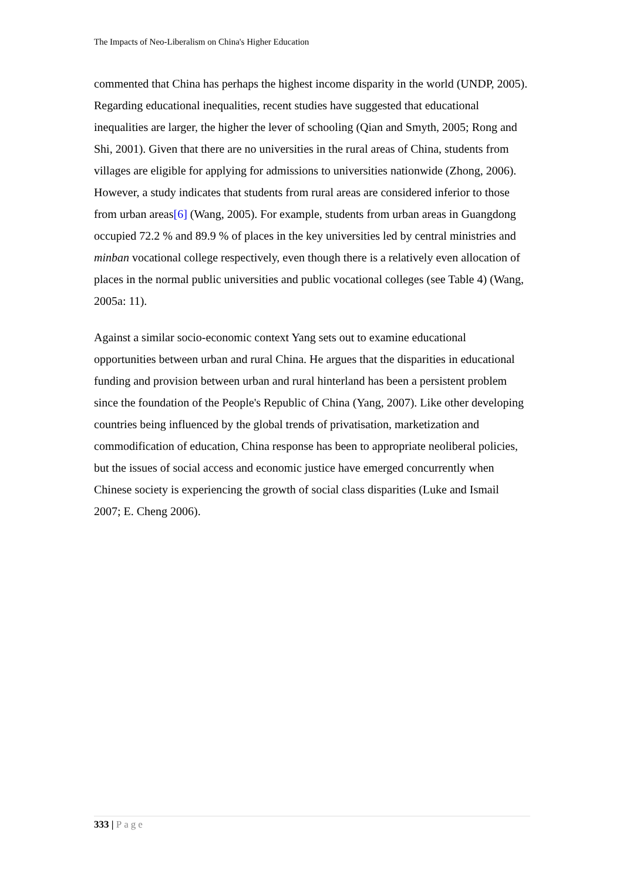The Impacts of Neo-Liberalism on China's Higher Education
commented that China has perhaps the highest income disparity in the world (UNDP, 2005). Regarding educational inequalities, recent studies have suggested that educational inequalities are larger, the higher the lever of schooling (Qian and Smyth, 2005; Rong and Shi, 2001). Given that there are no universities in the rural areas of China, students from villages are eligible for applying for admissions to universities nationwide (Zhong, 2006). However, a study indicates that students from rural areas are considered inferior to those from urban areas[6] (Wang, 2005). For example, students from urban areas in Guangdong occupied 72.2 % and 89.9 % of places in the key universities led by central ministries and minban vocational college respectively, even though there is a relatively even allocation of places in the normal public universities and public vocational colleges (see Table 4) (Wang, 2005a: 11).
Against a similar socio-economic context Yang sets out to examine educational opportunities between urban and rural China. He argues that the disparities in educational funding and provision between urban and rural hinterland has been a persistent problem since the foundation of the People's Republic of China (Yang, 2007). Like other developing countries being influenced by the global trends of privatisation, marketization and commodification of education, China response has been to appropriate neoliberal policies, but the issues of social access and economic justice have emerged concurrently when Chinese society is experiencing the growth of social class disparities (Luke and Ismail 2007; E. Cheng 2006).
333 | Page